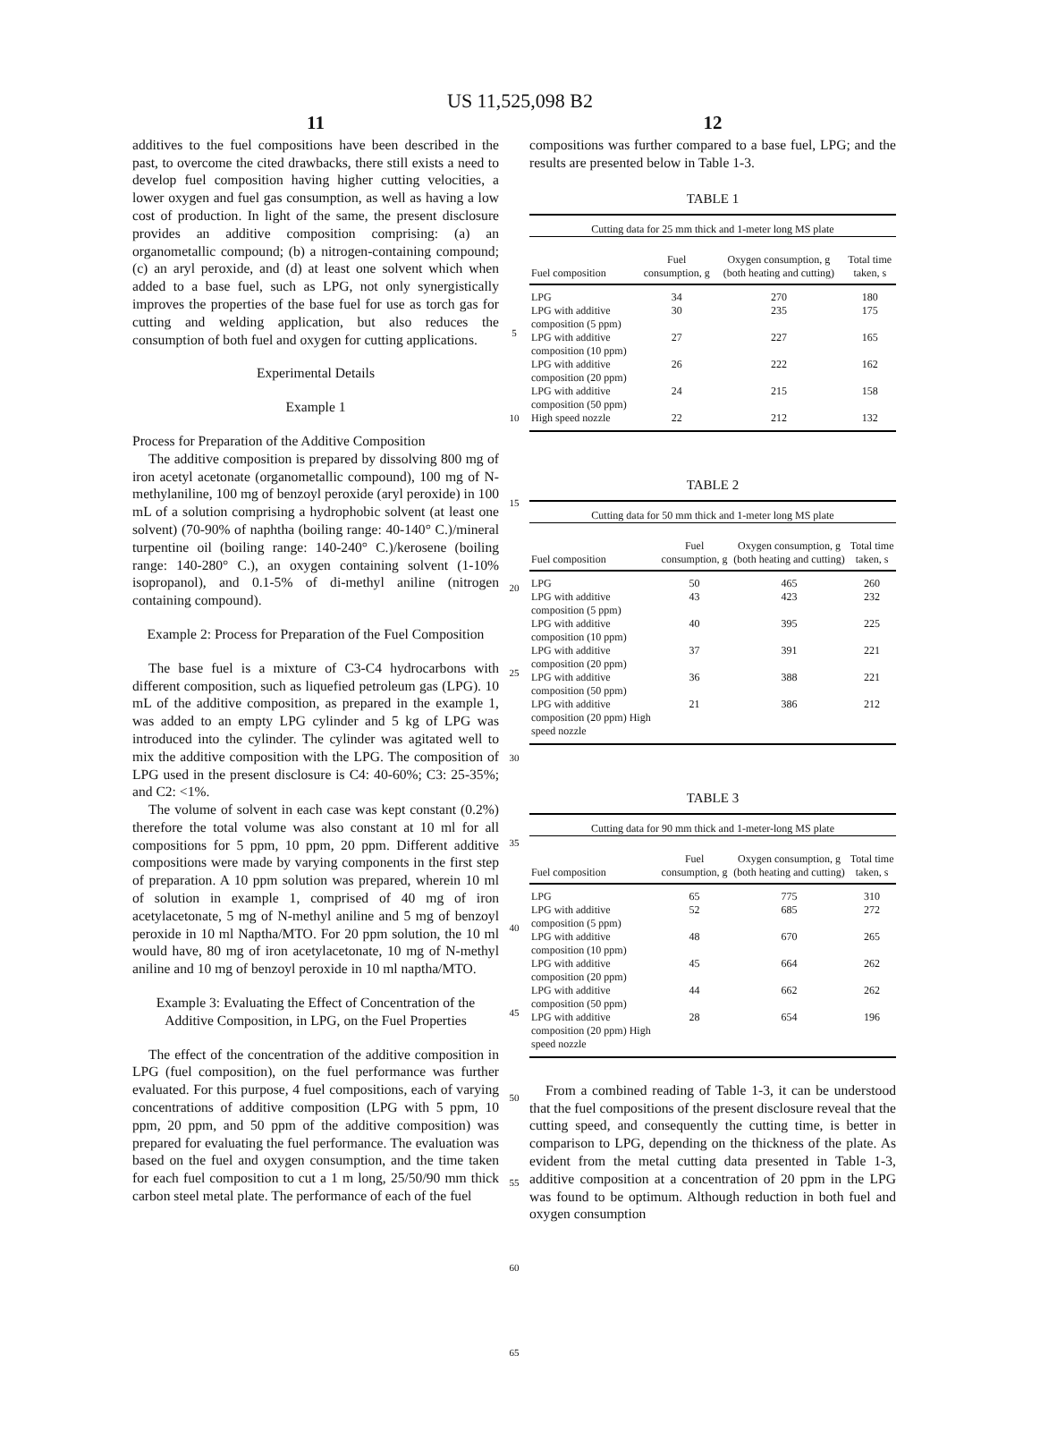US 11,525,098 B2
11
additives to the fuel compositions have been described in the past, to overcome the cited drawbacks, there still exists a need to develop fuel composition having higher cutting velocities, a lower oxygen and fuel gas consumption, as well as having a low cost of production. In light of the same, the present disclosure provides an additive composition comprising: (a) an organometallic compound; (b) a nitrogen-containing compound; (c) an aryl peroxide, and (d) at least one solvent which when added to a base fuel, such as LPG, not only synergistically improves the properties of the base fuel for use as torch gas for cutting and welding application, but also reduces the consumption of both fuel and oxygen for cutting applications.
Experimental Details
Example 1
Process for Preparation of the Additive Composition
The additive composition is prepared by dissolving 800 mg of iron acetyl acetonate (organometallic compound), 100 mg of N-methylaniline, 100 mg of benzoyl peroxide (aryl peroxide) in 100 mL of a solution comprising a hydrophobic solvent (at least one solvent) (70-90% of naphtha (boiling range: 40-140° C.)/mineral turpentine oil (boiling range: 140-240° C.)/kerosene (boiling range: 140-280° C.), an oxygen containing solvent (1-10% isopropanol), and 0.1-5% of di-methyl aniline (nitrogen containing compound).
Example 2: Process for Preparation of the Fuel Composition
The base fuel is a mixture of C3-C4 hydrocarbons with different composition, such as liquefied petroleum gas (LPG). 10 mL of the additive composition, as prepared in the example 1, was added to an empty LPG cylinder and 5 kg of LPG was introduced into the cylinder. The cylinder was agitated well to mix the additive composition with the LPG. The composition of LPG used in the present disclosure is C4: 40-60%; C3: 25-35%; and C2: <1%.
The volume of solvent in each case was kept constant (0.2%) therefore the total volume was also constant at 10 ml for all compositions for 5 ppm, 10 ppm, 20 ppm. Different additive compositions were made by varying components in the first step of preparation. A 10 ppm solution was prepared, wherein 10 ml of solution in example 1, comprised of 40 mg of iron acetylacetonate, 5 mg of N-methyl aniline and 5 mg of benzoyl peroxide in 10 ml Naptha/MTO. For 20 ppm solution, the 10 ml would have, 80 mg of iron acetylacetonate, 10 mg of N-methyl aniline and 10 mg of benzoyl peroxide in 10 ml naptha/MTO.
Example 3: Evaluating the Effect of Concentration of the Additive Composition, in LPG, on the Fuel Properties
The effect of the concentration of the additive composition in LPG (fuel composition), on the fuel performance was further evaluated. For this purpose, 4 fuel compositions, each of varying concentrations of additive composition (LPG with 5 ppm, 10 ppm, 20 ppm, and 50 ppm of the additive composition) was prepared for evaluating the fuel performance. The evaluation was based on the fuel and oxygen consumption, and the time taken for each fuel composition to cut a 1 m long, 25/50/90 mm thick carbon steel metal plate. The performance of each of the fuel
5
10
15
20
25
30
35
40
45
50
55
60
65
12
compositions was further compared to a base fuel, LPG; and the results are presented below in Table 1-3.
TABLE 1
| Cutting data for 25 mm thick and 1-meter long MS plate | | | |
| Fuel composition | Fuel consumption, g | Oxygen consumption, g (both heating and cutting) | Total time taken, s |
| LPG | 34 | 270 | 180 |
| LPG with additive composition (5 ppm) | 30 | 235 | 175 |
| LPG with additive composition (10 ppm) | 27 | 227 | 165 |
| LPG with additive composition (20 ppm) | 26 | 222 | 162 |
| LPG with additive composition (50 ppm) | 24 | 215 | 158 |
| High speed nozzle | 22 | 212 | 132 |
TABLE 2
| Cutting data for 50 mm thick and 1-meter long MS plate | | | |
| Fuel composition | Fuel consumption, g | Oxygen consumption, g (both heating and cutting) | Total time taken, s |
| LPG | 50 | 465 | 260 |
| LPG with additive composition (5 ppm) | 43 | 423 | 232 |
| LPG with additive composition (10 ppm) | 40 | 395 | 225 |
| LPG with additive composition (20 ppm) | 37 | 391 | 221 |
| LPG with additive composition (50 ppm) | 36 | 388 | 221 |
| LPG with additive composition (20 ppm) High speed nozzle | 21 | 386 | 212 |
TABLE 3
| Cutting data for 90 mm thick and 1-meter-long MS plate | | | |
| Fuel composition | Fuel consumption, g | Oxygen consumption, g (both heating and cutting) | Total time taken, s |
| LPG | 65 | 775 | 310 |
| LPG with additive composition (5 ppm) | 52 | 685 | 272 |
| LPG with additive composition (10 ppm) | 48 | 670 | 265 |
| LPG with additive composition (20 ppm) | 45 | 664 | 262 |
| LPG with additive composition (50 ppm) | 44 | 662 | 262 |
| LPG with additive composition (20 ppm) High speed nozzle | 28 | 654 | 196 |
From a combined reading of Table 1-3, it can be understood that the fuel compositions of the present disclosure reveal that the cutting speed, and consequently the cutting time, is better in comparison to LPG, depending on the thickness of the plate. As evident from the metal cutting data presented in Table 1-3, additive composition at a concentration of 20 ppm in the LPG was found to be optimum. Although reduction in both fuel and oxygen consumption